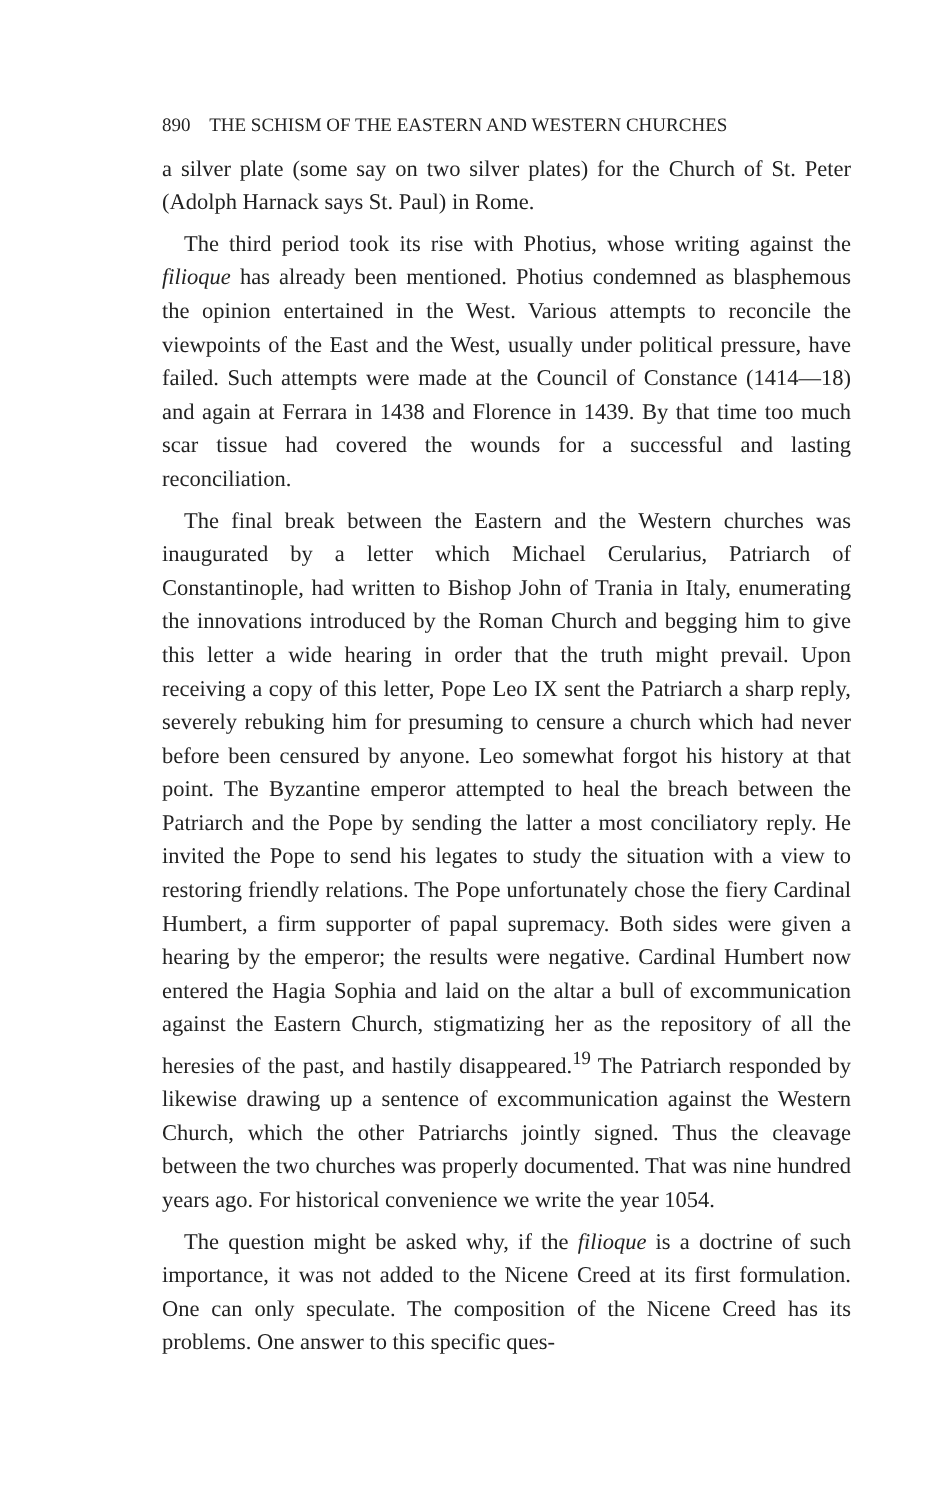890 THE SCHISM OF THE EASTERN AND WESTERN CHURCHES
a silver plate (some say on two silver plates) for the Church of St. Peter (Adolph Harnack says St. Paul) in Rome.
The third period took its rise with Photius, whose writing against the filioque has already been mentioned. Photius condemned as blasphemous the opinion entertained in the West. Various attempts to reconcile the viewpoints of the East and the West, usually under political pressure, have failed. Such attempts were made at the Council of Constance (1414—18) and again at Ferrara in 1438 and Florence in 1439. By that time too much scar tissue had covered the wounds for a successful and lasting reconciliation.
The final break between the Eastern and the Western churches was inaugurated by a letter which Michael Cerularius, Patriarch of Constantinople, had written to Bishop John of Trania in Italy, enumerating the innovations introduced by the Roman Church and begging him to give this letter a wide hearing in order that the truth might prevail. Upon receiving a copy of this letter, Pope Leo IX sent the Patriarch a sharp reply, severely rebuking him for presuming to censure a church which had never before been censured by anyone. Leo somewhat forgot his history at that point. The Byzantine emperor attempted to heal the breach between the Patriarch and the Pope by sending the latter a most conciliatory reply. He invited the Pope to send his legates to study the situation with a view to restoring friendly relations. The Pope unfortunately chose the fiery Cardinal Humbert, a firm supporter of papal supremacy. Both sides were given a hearing by the emperor; the results were negative. Cardinal Humbert now entered the Hagia Sophia and laid on the altar a bull of excommunication against the Eastern Church, stigmatizing her as the repository of all the heresies of the past, and hastily disappeared.<sup>19</sup> The Patriarch responded by likewise drawing up a sentence of excommunication against the Western Church, which the other Patriarchs jointly signed. Thus the cleavage between the two churches was properly documented. That was nine hundred years ago. For historical convenience we write the year 1054.
The question might be asked why, if the filioque is a doctrine of such importance, it was not added to the Nicene Creed at its first formulation. One can only speculate. The composition of the Nicene Creed has its problems. One answer to this specific ques-